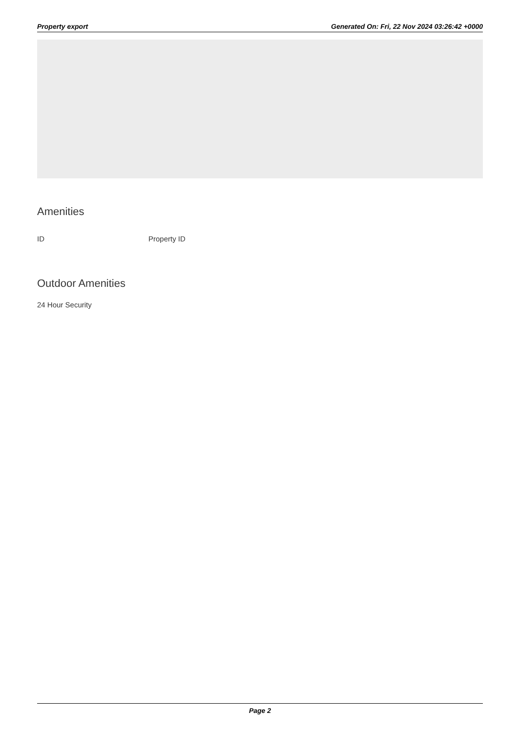Property export Generated On: Fri, 22 Nov 2024 03:26:42 +0000
Amenities
ID Property ID
Outdoor Amenities
24 Hour Security
Page 2